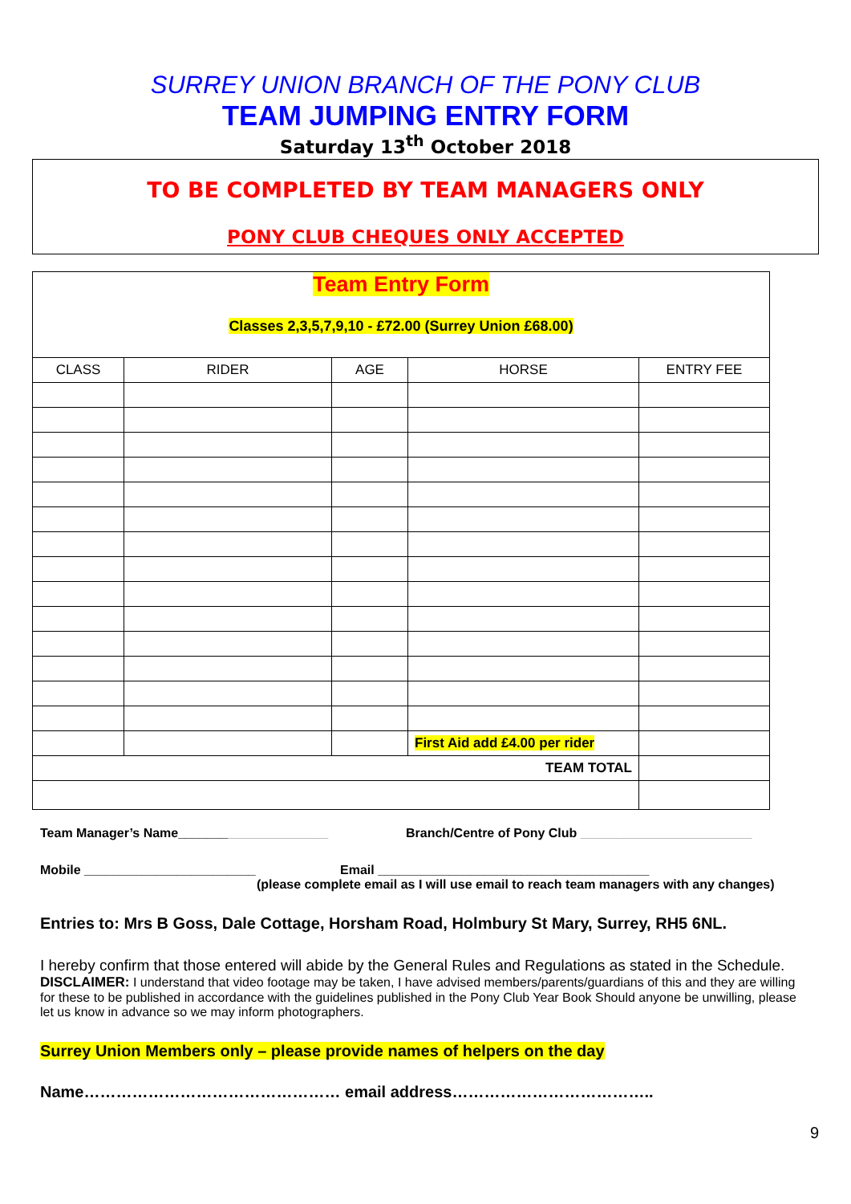SURREY UNION BRANCH OF THE PONY CLUB
TEAM JUMPING ENTRY FORM
Saturday 13<sup>th</sup> October 2018
TO BE COMPLETED BY TEAM MANAGERS ONLY
PONY CLUB CHEQUES ONLY ACCEPTED
| Team Entry Form Classes 2,3,5,7,9,10 - £72.00 (Surrey Union £68.00) | | | | |
| CLASS | RIDER | AGE | HORSE | ENTRY FEE |
| | | | First Aid add £4.00 per rider | |
| TEAM TOTAL | | | | |
Team Manager’s Name_____________________ Branch/Centre of Pony Club ________________________
Mobile ________________________ Email ______________________________________
(please complete email as I will use email to reach team managers with any changes)
Entries to: Mrs B Goss, Dale Cottage, Horsham Road, Holmbury St Mary, Surrey, RH5 6NL.
I hereby confirm that those entered will abide by the General Rules and Regulations as stated in the Schedule.
DISCLAIMER: I understand that video footage may be taken, I have advised members/parents/guardians of this and they are willing for these to be published in accordance with the guidelines published in the Pony Club Year Book Should anyone be unwilling, please let us know in advance so we may inform photographers.
Surrey Union Members only – please provide names of helpers on the day
Name………………………………………… email address………………………………..
9